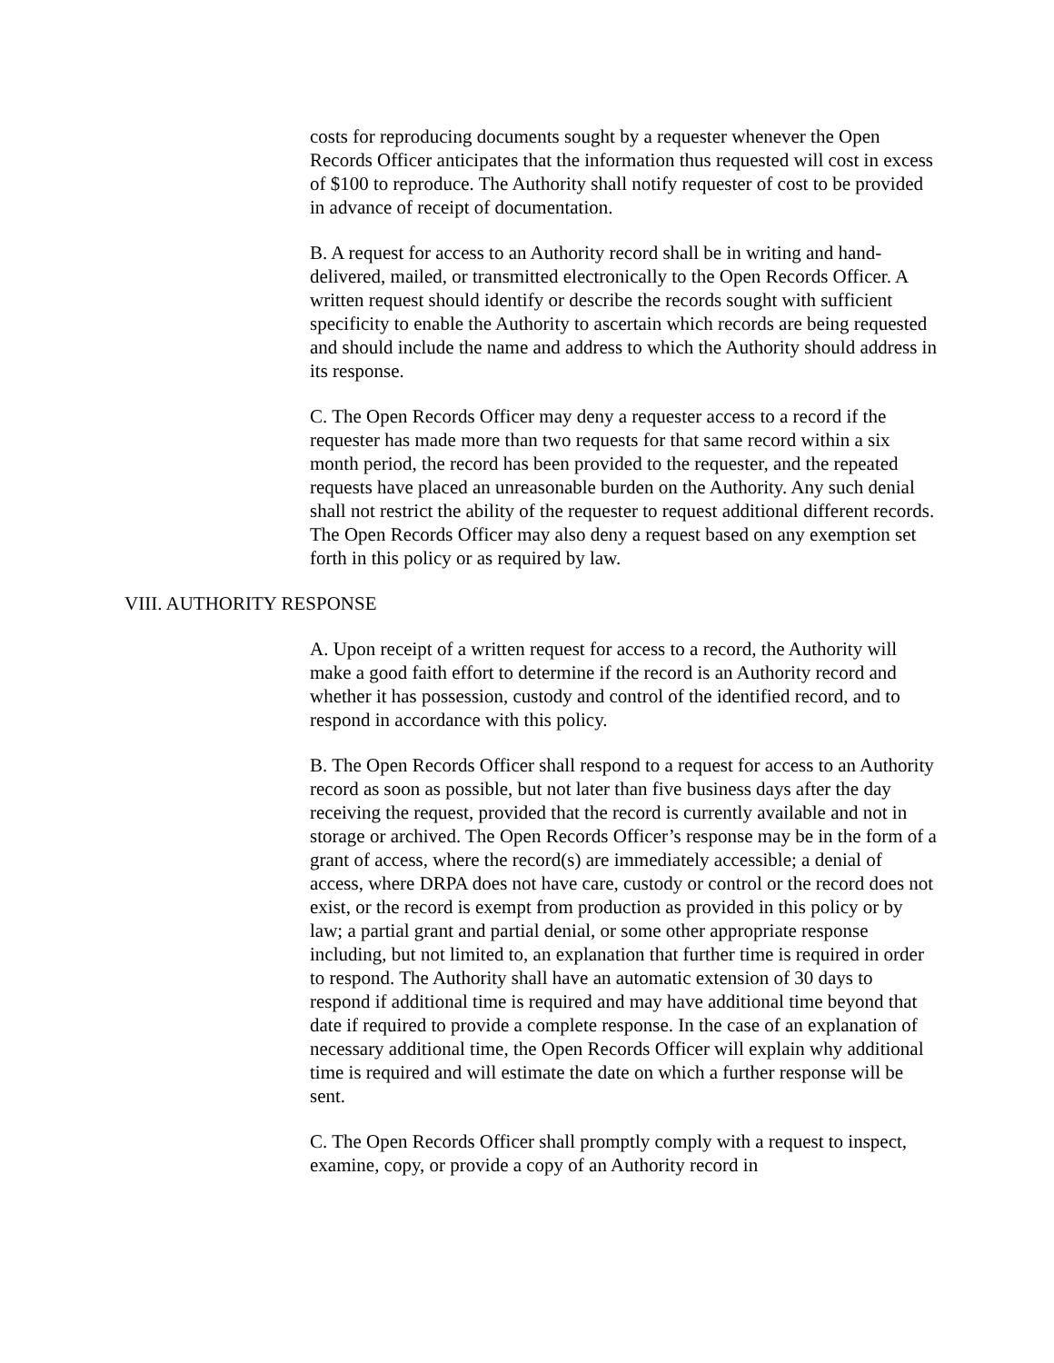costs for reproducing documents sought by a requester whenever the Open Records Officer anticipates that the information thus requested will cost in excess of $100 to reproduce. The Authority shall notify requester of cost to be provided in advance of receipt of documentation.
B. A request for access to an Authority record shall be in writing and hand-delivered, mailed, or transmitted electronically to the Open Records Officer. A written request should identify or describe the records sought with sufficient specificity to enable the Authority to ascertain which records are being requested and should include the name and address to which the Authority should address in its response.
C. The Open Records Officer may deny a requester access to a record if the requester has made more than two requests for that same record within a six month period, the record has been provided to the requester, and the repeated requests have placed an unreasonable burden on the Authority. Any such denial shall not restrict the ability of the requester to request additional different records. The Open Records Officer may also deny a request based on any exemption set forth in this policy or as required by law.
VIII. AUTHORITY RESPONSE
A. Upon receipt of a written request for access to a record, the Authority will make a good faith effort to determine if the record is an Authority record and whether it has possession, custody and control of the identified record, and to respond in accordance with this policy.
B. The Open Records Officer shall respond to a request for access to an Authority record as soon as possible, but not later than five business days after the day receiving the request, provided that the record is currently available and not in storage or archived. The Open Records Officer’s response may be in the form of a grant of access, where the record(s) are immediately accessible; a denial of access, where DRPA does not have care, custody or control or the record does not exist, or the record is exempt from production as provided in this policy or by law; a partial grant and partial denial, or some other appropriate response including, but not limited to, an explanation that further time is required in order to respond. The Authority shall have an automatic extension of 30 days to respond if additional time is required and may have additional time beyond that date if required to provide a complete response. In the case of an explanation of necessary additional time, the Open Records Officer will explain why additional time is required and will estimate the date on which a further response will be sent.
C. The Open Records Officer shall promptly comply with a request to inspect, examine, copy, or provide a copy of an Authority record in